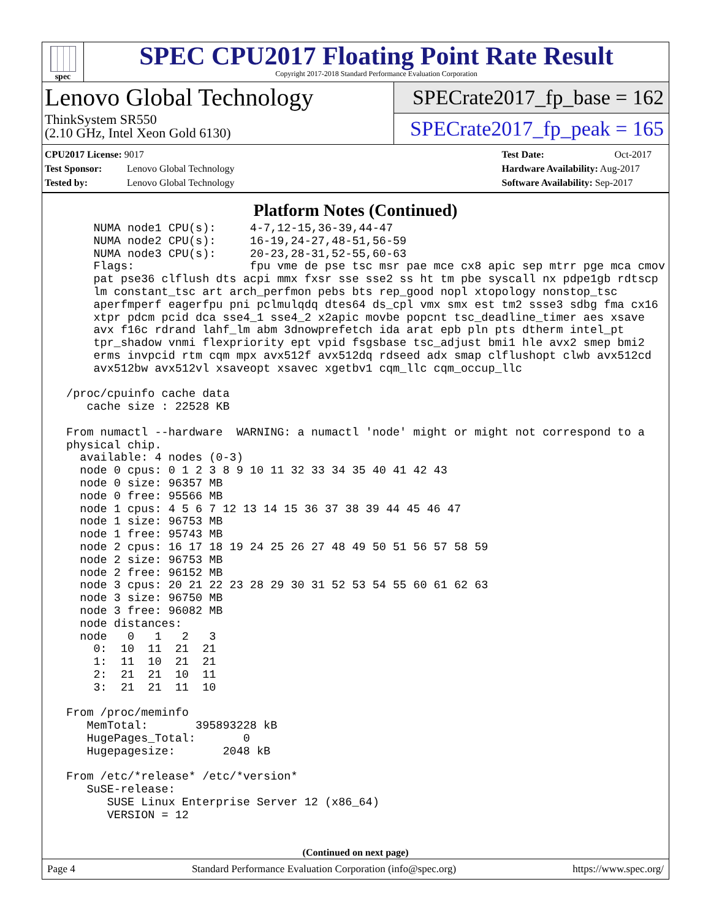spec
SPEC CPU2017 Floating Point Rate Result
Copyright 2017-2018 Standard Performance Evaluation Corporation
Lenovo Global Technology
ThinkSystem SR550
(2.10 GHz, Intel Xeon Gold 6130)
SPECrate2017_fp_base = 162
SPECrate2017_fp_peak = 165
CPU2017 License: 9017
Test Sponsor: Lenovo Global Technology
Tested by: Lenovo Global Technology
Test Date: Oct-2017
Hardware Availability: Aug-2017
Software Availability: Sep-2017
Platform Notes (Continued)
     NUMA node1 CPU(s):     4-7,12-15,36-39,44-47
     NUMA node2 CPU(s):     16-19,24-27,48-51,56-59
     NUMA node3 CPU(s):     20-23,28-31,52-55,60-63
     Flags:                 fpu vme de pse tsc msr pae mce cx8 apic sep mtrr pge mca cmov
     pat pse36 clflush dts acpi mmx fxsr sse sse2 ss ht tm pbe syscall nx pdpe1gb rdtscp
     lm constant_tsc art arch_perfmon pebs bts rep_good nopl xtopology nonstop_tsc
     aperfmperf eagerfpu pni pclmulqdq dtes64 ds_cpl vmx smx est tm2 ssse3 sdbg fma cx16
     xtpr pdcm pcid dca sse4_1 sse4_2 x2apic movbe popcnt tsc_deadline_timer aes xsave
     avx f16c rdrand lahf_lm abm 3dnowprefetch ida arat epb pln pts dtherm intel_pt
     tpr_shadow vnmi flexpriority ept vpid fsgsbase tsc_adjust bmi1 hle avx2 smep bmi2
     erms invpcid rtm cqm mpx avx512f avx512dq rdseed adx smap clflushopt clwb avx512cd
     avx512bw avx512vl xsaveopt xsavec xgetbv1 cqm_llc cqm_occup_llc

 /proc/cpuinfo cache data
    cache size : 22528 KB

 From numactl --hardware  WARNING: a numactl 'node' might or might not correspond to a
 physical chip.
   available: 4 nodes (0-3)
   node 0 cpus: 0 1 2 3 8 9 10 11 32 33 34 35 40 41 42 43
   node 0 size: 96357 MB
   node 0 free: 95566 MB
   node 1 cpus: 4 5 6 7 12 13 14 15 36 37 38 39 44 45 46 47
   node 1 size: 96753 MB
   node 1 free: 95743 MB
   node 2 cpus: 16 17 18 19 24 25 26 27 48 49 50 51 56 57 58 59
   node 2 size: 96753 MB
   node 2 free: 96152 MB
   node 3 cpus: 20 21 22 23 28 29 30 31 52 53 54 55 60 61 62 63
   node 3 size: 96750 MB
   node 3 free: 96082 MB
   node distances:
   node   0   1   2   3
     0:  10  11  21  21
     1:  11  10  21  21
     2:  21  21  10  11
     3:  21  21  11  10

 From /proc/meminfo
    MemTotal:       395893228 kB
    HugePages_Total:       0
    Hugepagesize:       2048 kB

 From /etc/*release* /etc/*version*
    SuSE-release:
       SUSE Linux Enterprise Server 12 (x86_64)
       VERSION = 12
(Continued on next page)
Page 4 Standard Performance Evaluation Corporation (info@spec.org) https://www.spec.org/